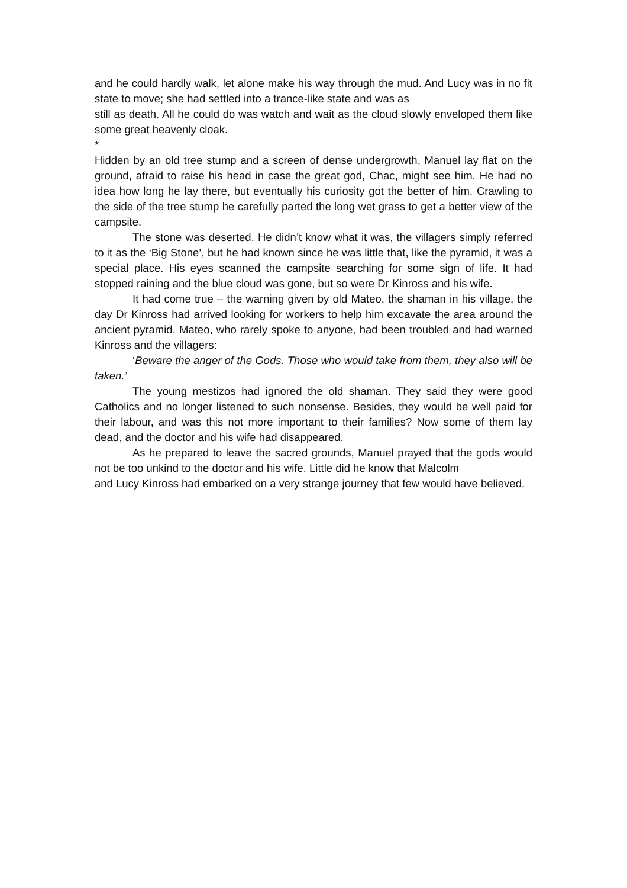and he could hardly walk, let alone make his way through the mud. And Lucy was in no fit state to move; she had settled into a trance-like state and was as
still as death. All he could do was watch and wait as the cloud slowly enveloped them like some great heavenly cloak.
*
Hidden by an old tree stump and a screen of dense undergrowth, Manuel lay flat on the ground, afraid to raise his head in case the great god, Chac, might see him. He had no idea how long he lay there, but eventually his curiosity got the better of him. Crawling to the side of the tree stump he carefully parted the long wet grass to get a better view of the campsite.
The stone was deserted. He didn’t know what it was, the villagers simply referred to it as the ‘Big Stone’, but he had known since he was little that, like the pyramid, it was a special place. His eyes scanned the campsite searching for some sign of life. It had stopped raining and the blue cloud was gone, but so were Dr Kinross and his wife.
It had come true – the warning given by old Mateo, the shaman in his village, the day Dr Kinross had arrived looking for workers to help him excavate the area around the ancient pyramid. Mateo, who rarely spoke to anyone, had been troubled and had warned Kinross and the villagers:
‘Beware the anger of the Gods. Those who would take from them, they also will be taken.’
The young mestizos had ignored the old shaman. They said they were good Catholics and no longer listened to such nonsense. Besides, they would be well paid for their labour, and was this not more important to their families? Now some of them lay dead, and the doctor and his wife had disappeared.
As he prepared to leave the sacred grounds, Manuel prayed that the gods would not be too unkind to the doctor and his wife. Little did he know that Malcolm
and Lucy Kinross had embarked on a very strange journey that few would have believed.